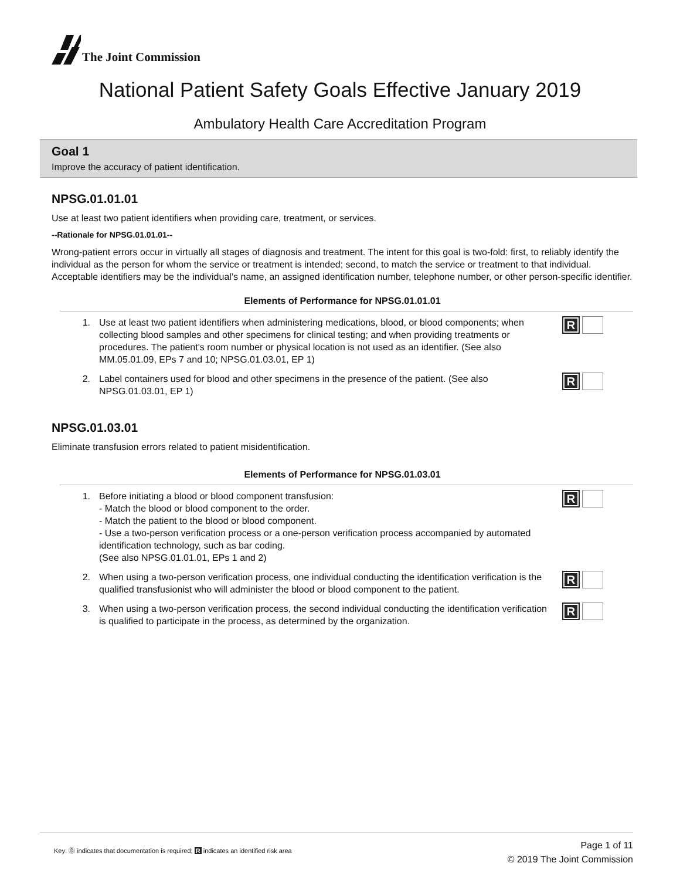The Joint Commission
National Patient Safety Goals Effective January 2019
Ambulatory Health Care Accreditation Program
Goal 1
Improve the accuracy of patient identification.
NPSG.01.01.01
Use at least two patient identifiers when providing care, treatment, or services.
--Rationale for NPSG.01.01.01--
Wrong-patient errors occur in virtually all stages of diagnosis and treatment. The intent for this goal is two-fold: first, to reliably identify the individual as the person for whom the service or treatment is intended; second, to match the service or treatment to that individual. Acceptable identifiers may be the individual’s name, an assigned identification number, telephone number, or other person-specific identifier.
Elements of Performance for NPSG.01.01.01
1. Use at least two patient identifiers when administering medications, blood, or blood components; when collecting blood samples and other specimens for clinical testing; and when providing treatments or procedures. The patient's room number or physical location is not used as an identifier. (See also MM.05.01.09, EPs 7 and 10; NPSG.01.03.01, EP 1) R
2. Label containers used for blood and other specimens in the presence of the patient. (See also NPSG.01.03.01, EP 1) R
NPSG.01.03.01
Eliminate transfusion errors related to patient misidentification.
Elements of Performance for NPSG.01.03.01
1. Before initiating a blood or blood component transfusion:
- Match the blood or blood component to the order.
- Match the patient to the blood or blood component.
- Use a two-person verification process or a one-person verification process accompanied by automated identification technology, such as bar coding.
(See also NPSG.01.01.01, EPs 1 and 2) R
2. When using a two-person verification process, one individual conducting the identification verification is the qualified transfusionist who will administer the blood or blood component to the patient. R
3. When using a two-person verification process, the second individual conducting the identification verification is qualified to participate in the process, as determined by the organization. R
Key: Ⓓ indicates that documentation is required; R indicates an identified risk area
Page 1 of 11
© 2019 The Joint Commission